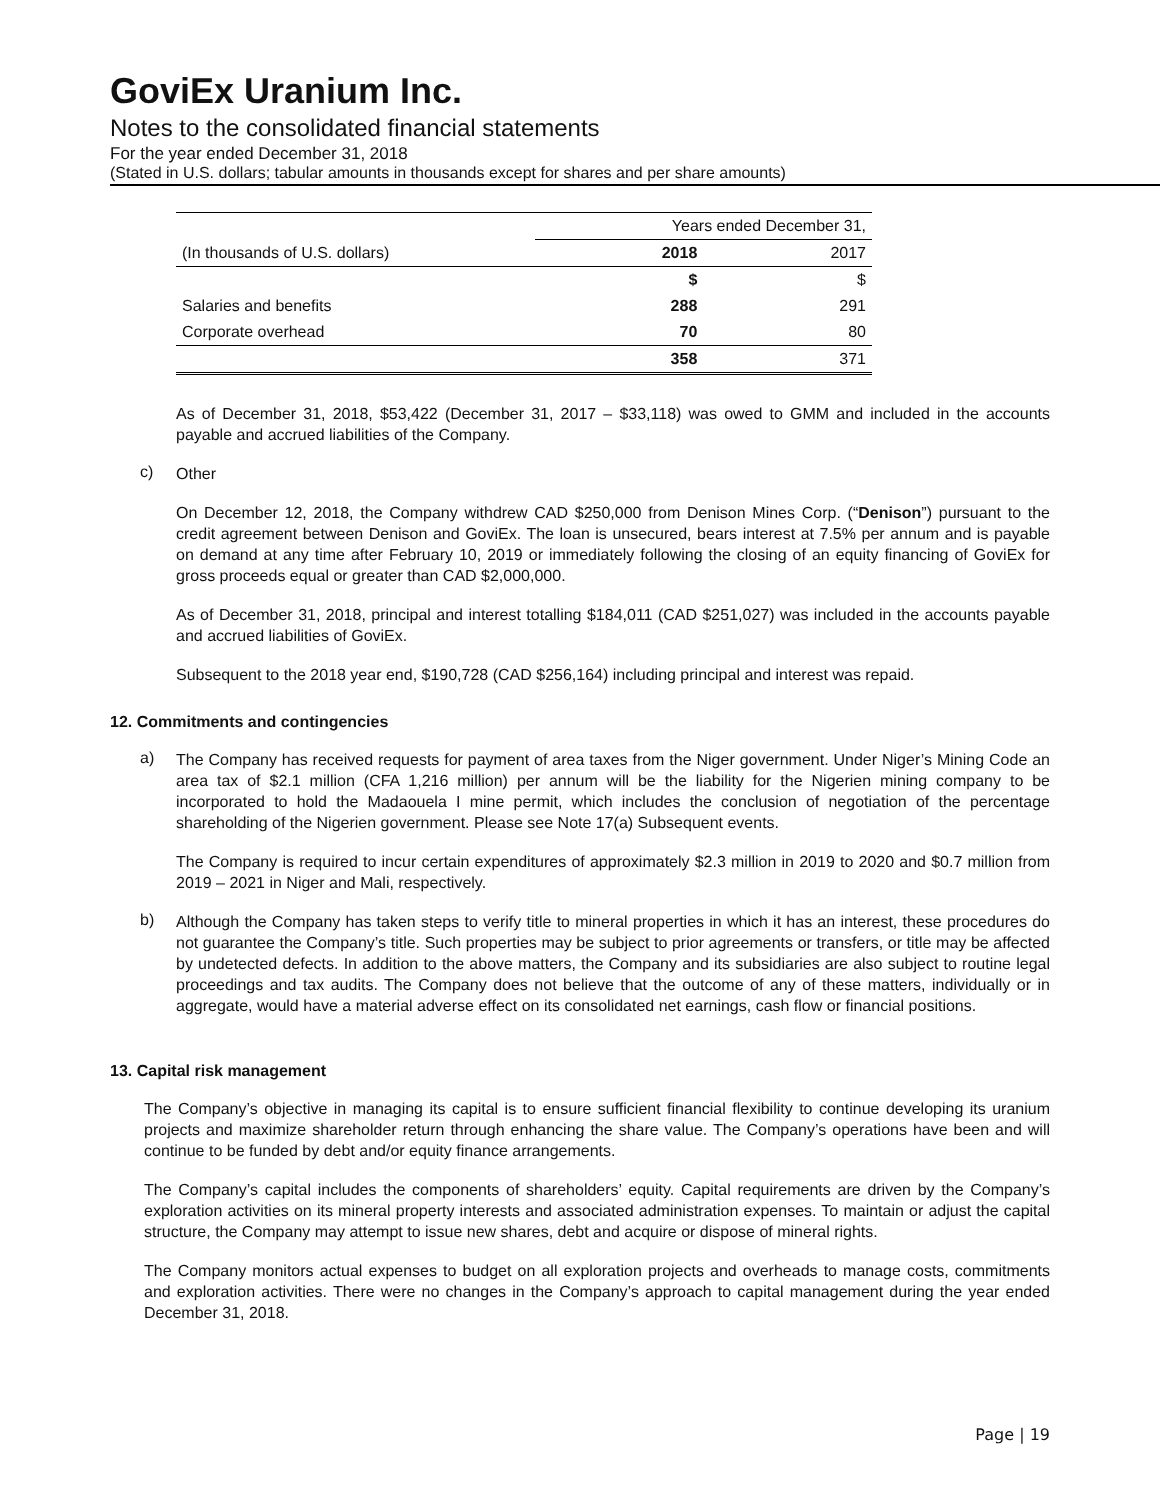GoviEx Uranium Inc.
Notes to the consolidated financial statements
For the year ended December 31, 2018
(Stated in U.S. dollars; tabular amounts in thousands except for shares and per share amounts)
| | Years ended December 31, | |
| (In thousands of U.S. dollars) | 2018 | 2017 |
| | $ | $ |
| Salaries and benefits | 288 | 291 |
| Corporate overhead | 70 | 80 |
| | 358 | 371 |
As of December 31, 2018, $53,422 (December 31, 2017 – $33,118) was owed to GMM and included in the accounts payable and accrued liabilities of the Company.
c)
Other
On December 12, 2018, the Company withdrew CAD $250,000 from Denison Mines Corp. (“Denison”) pursuant to the credit agreement between Denison and GoviEx. The loan is unsecured, bears interest at 7.5% per annum and is payable on demand at any time after February 10, 2019 or immediately following the closing of an equity financing of GoviEx for gross proceeds equal or greater than CAD $2,000,000.
As of December 31, 2018, principal and interest totalling $184,011 (CAD $251,027) was included in the accounts payable and accrued liabilities of GoviEx.
Subsequent to the 2018 year end, $190,728 (CAD $256,164) including principal and interest was repaid.
12. Commitments and contingencies
a)
The Company has received requests for payment of area taxes from the Niger government. Under Niger’s Mining Code an area tax of $2.1 million (CFA 1,216 million) per annum will be the liability for the Nigerien mining company to be incorporated to hold the Madaouela I mine permit, which includes the conclusion of negotiation of the percentage shareholding of the Nigerien government. Please see Note 17(a) Subsequent events.
The Company is required to incur certain expenditures of approximately $2.3 million in 2019 to 2020 and $0.7 million from 2019 – 2021 in Niger and Mali, respectively.
b)
Although the Company has taken steps to verify title to mineral properties in which it has an interest, these procedures do not guarantee the Company’s title. Such properties may be subject to prior agreements or transfers, or title may be affected by undetected defects. In addition to the above matters, the Company and its subsidiaries are also subject to routine legal proceedings and tax audits. The Company does not believe that the outcome of any of these matters, individually or in aggregate, would have a material adverse effect on its consolidated net earnings, cash flow or financial positions.
13. Capital risk management
The Company’s objective in managing its capital is to ensure sufficient financial flexibility to continue developing its uranium projects and maximize shareholder return through enhancing the share value. The Company’s operations have been and will continue to be funded by debt and/or equity finance arrangements.
The Company’s capital includes the components of shareholders’ equity. Capital requirements are driven by the Company’s exploration activities on its mineral property interests and associated administration expenses. To maintain or adjust the capital structure, the Company may attempt to issue new shares, debt and acquire or dispose of mineral rights.
The Company monitors actual expenses to budget on all exploration projects and overheads to manage costs, commitments and exploration activities. There were no changes in the Company’s approach to capital management during the year ended December 31, 2018.
Page | 19